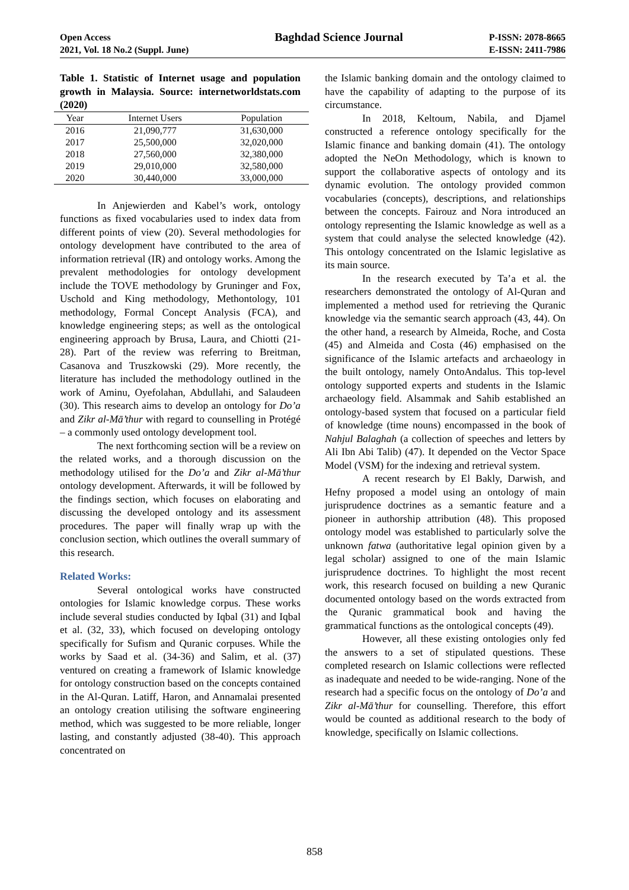Open Access
2021, Vol. 18 No.2 (Suppl. June)
Baghdad Science Journal
P-ISSN: 2078-8665
E-ISSN: 2411-7986
Table 1. Statistic of Internet usage and population growth in Malaysia. Source: internetworldstats.com (2020)
| Year | Internet Users | Population |
| --- | --- | --- |
| 2016 | 21,090,777 | 31,630,000 |
| 2017 | 25,500,000 | 32,020,000 |
| 2018 | 27,560,000 | 32,380,000 |
| 2019 | 29,010,000 | 32,580,000 |
| 2020 | 30,440,000 | 33,000,000 |
In Anjewierden and Kabel’s work, ontology functions as fixed vocabularies used to index data from different points of view (20). Several methodologies for ontology development have contributed to the area of information retrieval (IR) and ontology works. Among the prevalent methodologies for ontology development include the TOVE methodology by Gruninger and Fox, Uschold and King methodology, Methontology, 101 methodology, Formal Concept Analysis (FCA), and knowledge engineering steps; as well as the ontological engineering approach by Brusa, Laura, and Chiotti (21-28). Part of the review was referring to Breitman, Casanova and Truszkowski (29). More recently, the literature has included the methodology outlined in the work of Aminu, Oyefolahan, Abdullahi, and Salaudeen (30). This research aims to develop an ontology for Do’a and Zikr al-Mā’thur with regard to counselling in Protégé – a commonly used ontology development tool.
The next forthcoming section will be a review on the related works, and a thorough discussion on the methodology utilised for the Do’a and Zikr al-Mā’thur ontology development. Afterwards, it will be followed by the findings section, which focuses on elaborating and discussing the developed ontology and its assessment procedures. The paper will finally wrap up with the conclusion section, which outlines the overall summary of this research.
Related Works:
Several ontological works have constructed ontologies for Islamic knowledge corpus. These works include several studies conducted by Iqbal (31) and Iqbal et al. (32, 33), which focused on developing ontology specifically for Sufism and Quranic corpuses. While the works by Saad et al. (34-36) and Salim, et al. (37) ventured on creating a framework of Islamic knowledge for ontology construction based on the concepts contained in the Al-Quran. Latiff, Haron, and Annamalai presented an ontology creation utilising the software engineering method, which was suggested to be more reliable, longer lasting, and constantly adjusted (38-40). This approach concentrated on
the Islamic banking domain and the ontology claimed to have the capability of adapting to the purpose of its circumstance.
In 2018, Keltoum, Nabila, and Djamel constructed a reference ontology specifically for the Islamic finance and banking domain (41). The ontology adopted the NeOn Methodology, which is known to support the collaborative aspects of ontology and its dynamic evolution. The ontology provided common vocabularies (concepts), descriptions, and relationships between the concepts. Fairouz and Nora introduced an ontology representing the Islamic knowledge as well as a system that could analyse the selected knowledge (42). This ontology concentrated on the Islamic legislative as its main source.
In the research executed by Ta’a et al. the researchers demonstrated the ontology of Al-Quran and implemented a method used for retrieving the Quranic knowledge via the semantic search approach (43, 44). On the other hand, a research by Almeida, Roche, and Costa (45) and Almeida and Costa (46) emphasised on the significance of the Islamic artefacts and archaeology in the built ontology, namely OntoAndalus. This top-level ontology supported experts and students in the Islamic archaeology field. Alsammak and Sahib established an ontology-based system that focused on a particular field of knowledge (time nouns) encompassed in the book of Nahjul Balaghah (a collection of speeches and letters by Ali Ibn Abi Talib) (47). It depended on the Vector Space Model (VSM) for the indexing and retrieval system.
A recent research by El Bakly, Darwish, and Hefny proposed a model using an ontology of main jurisprudence doctrines as a semantic feature and a pioneer in authorship attribution (48). This proposed ontology model was established to particularly solve the unknown fatwa (authoritative legal opinion given by a legal scholar) assigned to one of the main Islamic jurisprudence doctrines. To highlight the most recent work, this research focused on building a new Quranic documented ontology based on the words extracted from the Quranic grammatical book and having the grammatical functions as the ontological concepts (49).
However, all these existing ontologies only fed the answers to a set of stipulated questions. These completed research on Islamic collections were reflected as inadequate and needed to be wide-ranging. None of the research had a specific focus on the ontology of Do’a and Zikr al-Mā’thur for counselling. Therefore, this effort would be counted as additional research to the body of knowledge, specifically on Islamic collections.
858